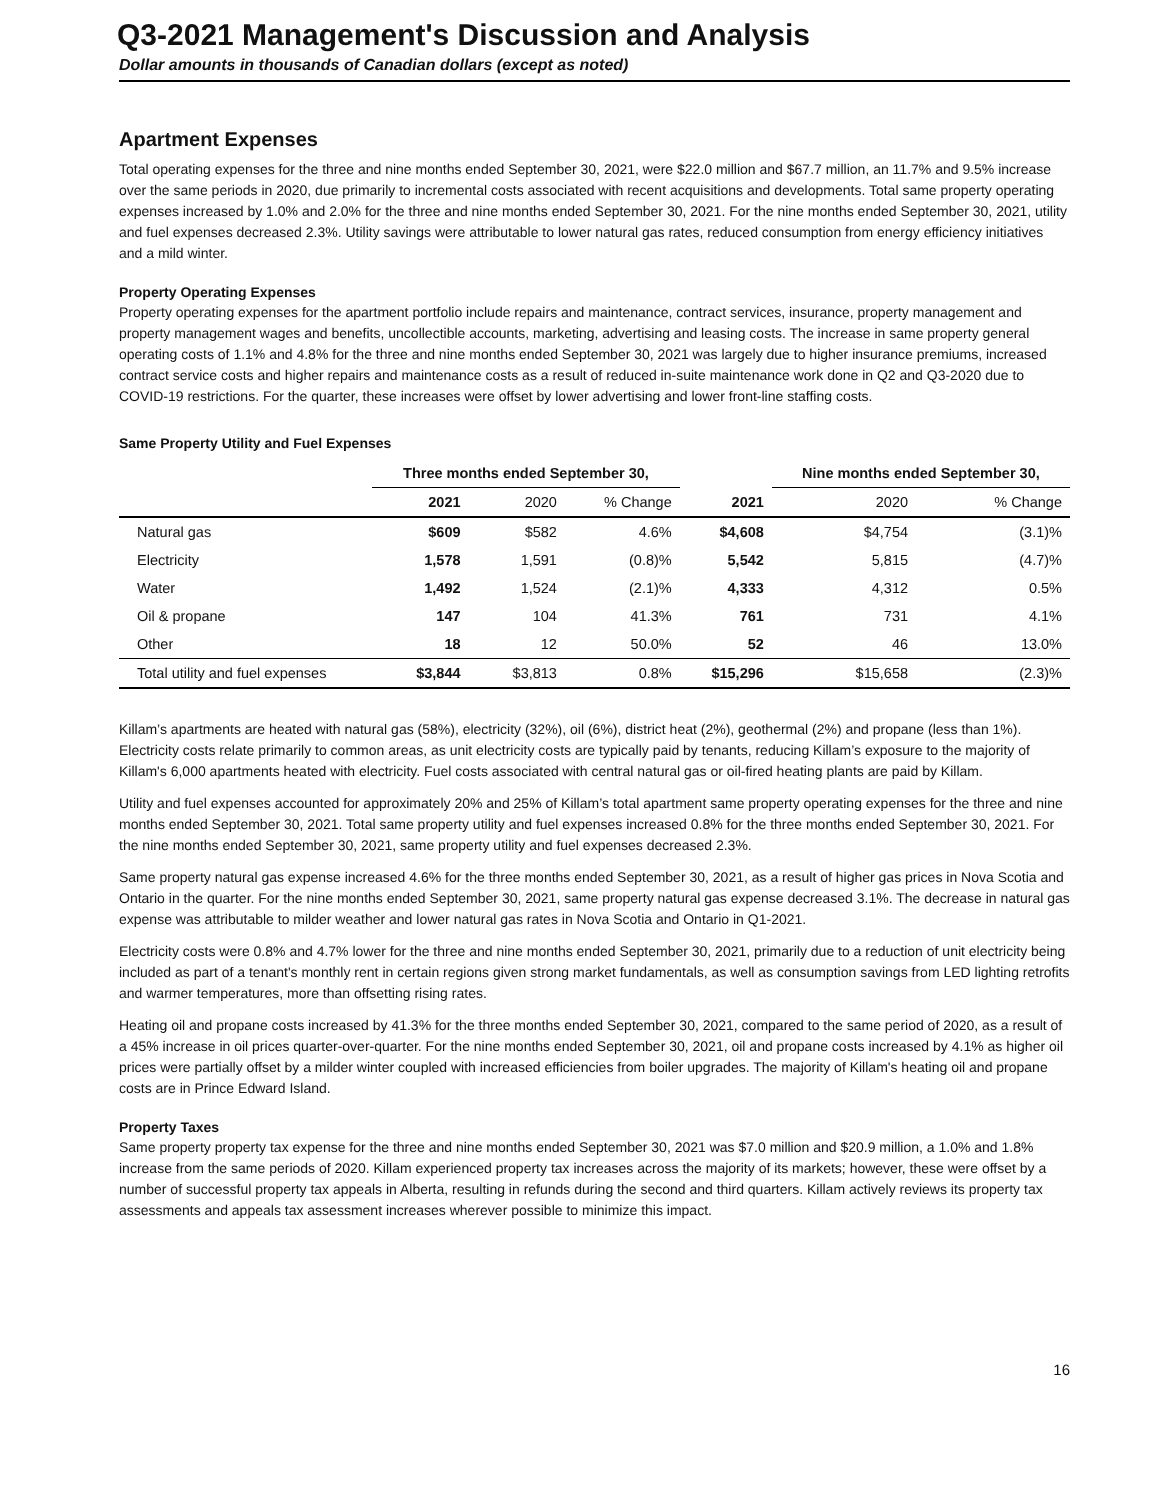Q3-2021 Management's Discussion and Analysis
Dollar amounts in thousands of Canadian dollars (except as noted)
Apartment Expenses
Total operating expenses for the three and nine months ended September 30, 2021, were $22.0 million and $67.7 million, an 11.7% and 9.5% increase over the same periods in 2020, due primarily to incremental costs associated with recent acquisitions and developments. Total same property operating expenses increased by 1.0% and 2.0% for the three and nine months ended September 30, 2021. For the nine months ended September 30, 2021, utility and fuel expenses decreased 2.3%. Utility savings were attributable to lower natural gas rates, reduced consumption from energy efficiency initiatives and a mild winter.
Property Operating Expenses
Property operating expenses for the apartment portfolio include repairs and maintenance, contract services, insurance, property management and property management wages and benefits, uncollectible accounts, marketing, advertising and leasing costs. The increase in same property general operating costs of 1.1% and 4.8% for the three and nine months ended September 30, 2021 was largely due to higher insurance premiums, increased contract service costs and higher repairs and maintenance costs as a result of reduced in-suite maintenance work done in Q2 and Q3-2020 due to COVID-19 restrictions. For the quarter, these increases were offset by lower advertising and lower front-line staffing costs.
Same Property Utility and Fuel Expenses
| | Three months ended September 30, | | | | Nine months ended September 30, | |
| --- | --- | --- | --- | --- | --- | --- |
| | 2021 | 2020 | % Change | 2021 | 2020 | % Change |
| Natural gas | $609 | $582 | 4.6% | $4,608 | $4,754 | (3.1)% |
| Electricity | 1,578 | 1,591 | (0.8)% | 5,542 | 5,815 | (4.7)% |
| Water | 1,492 | 1,524 | (2.1)% | 4,333 | 4,312 | 0.5% |
| Oil & propane | 147 | 104 | 41.3% | 761 | 731 | 4.1% |
| Other | 18 | 12 | 50.0% | 52 | 46 | 13.0% |
| Total utility and fuel expenses | $3,844 | $3,813 | 0.8% | $15,296 | $15,658 | (2.3)% |
Killam’s apartments are heated with natural gas (58%), electricity (32%), oil (6%), district heat (2%), geothermal (2%) and propane (less than 1%). Electricity costs relate primarily to common areas, as unit electricity costs are typically paid by tenants, reducing Killam’s exposure to the majority of Killam's 6,000 apartments heated with electricity. Fuel costs associated with central natural gas or oil-fired heating plants are paid by Killam.
Utility and fuel expenses accounted for approximately 20% and 25% of Killam’s total apartment same property operating expenses for the three and nine months ended September 30, 2021. Total same property utility and fuel expenses increased 0.8% for the three months ended September 30, 2021. For the nine months ended September 30, 2021, same property utility and fuel expenses decreased 2.3%.
Same property natural gas expense increased 4.6% for the three months ended September 30, 2021, as a result of higher gas prices in Nova Scotia and Ontario in the quarter. For the nine months ended September 30, 2021, same property natural gas expense decreased 3.1%. The decrease in natural gas expense was attributable to milder weather and lower natural gas rates in Nova Scotia and Ontario in Q1-2021.
Electricity costs were 0.8% and 4.7% lower for the three and nine months ended September 30, 2021, primarily due to a reduction of unit electricity being included as part of a tenant's monthly rent in certain regions given strong market fundamentals, as well as consumption savings from LED lighting retrofits and warmer temperatures, more than offsetting rising rates.
Heating oil and propane costs increased by 41.3% for the three months ended September 30, 2021, compared to the same period of 2020, as a result of a 45% increase in oil prices quarter-over-quarter. For the nine months ended September 30, 2021, oil and propane costs increased by 4.1% as higher oil prices were partially offset by a milder winter coupled with increased efficiencies from boiler upgrades. The majority of Killam's heating oil and propane costs are in Prince Edward Island.
Property Taxes
Same property property tax expense for the three and nine months ended September 30, 2021 was $7.0 million and $20.9 million, a 1.0% and 1.8% increase from the same periods of 2020. Killam experienced property tax increases across the majority of its markets; however, these were offset by a number of successful property tax appeals in Alberta, resulting in refunds during the second and third quarters. Killam actively reviews its property tax assessments and appeals tax assessment increases wherever possible to minimize this impact.
16